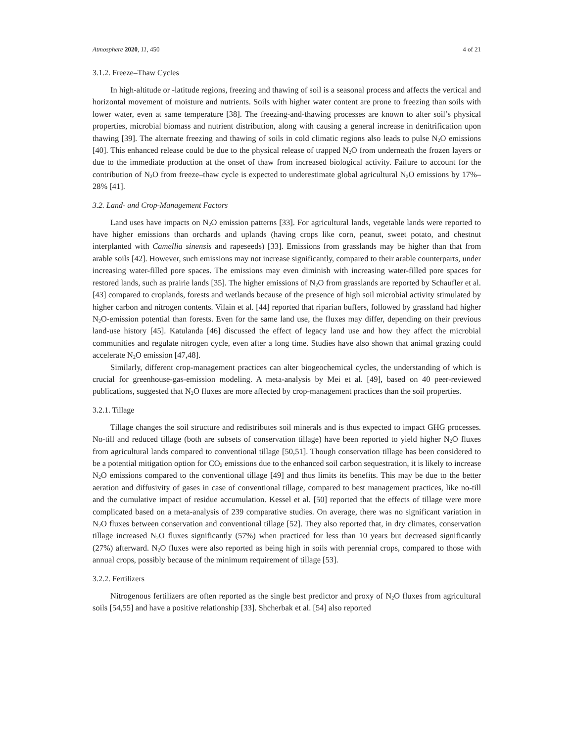Atmosphere 2020, 11, 450 4 of 21
3.1.2. Freeze–Thaw Cycles
In high-altitude or -latitude regions, freezing and thawing of soil is a seasonal process and affects the vertical and horizontal movement of moisture and nutrients. Soils with higher water content are prone to freezing than soils with lower water, even at same temperature [38]. The freezing-and-thawing processes are known to alter soil’s physical properties, microbial biomass and nutrient distribution, along with causing a general increase in denitrification upon thawing [39]. The alternate freezing and thawing of soils in cold climatic regions also leads to pulse N<sub>2</sub>O emissions [40]. This enhanced release could be due to the physical release of trapped N<sub>2</sub>O from underneath the frozen layers or due to the immediate production at the onset of thaw from increased biological activity. Failure to account for the contribution of N<sub>2</sub>O from freeze–thaw cycle is expected to underestimate global agricultural N<sub>2</sub>O emissions by 17%–28% [41].
3.2. Land- and Crop-Management Factors
Land uses have impacts on N<sub>2</sub>O emission patterns [33]. For agricultural lands, vegetable lands were reported to have higher emissions than orchards and uplands (having crops like corn, peanut, sweet potato, and chestnut interplanted with Camellia sinensis and rapeseeds) [33]. Emissions from grasslands may be higher than that from arable soils [42]. However, such emissions may not increase significantly, compared to their arable counterparts, under increasing water-filled pore spaces. The emissions may even diminish with increasing water-filled pore spaces for restored lands, such as prairie lands [35]. The higher emissions of N<sub>2</sub>O from grasslands are reported by Schaufler et al. [43] compared to croplands, forests and wetlands because of the presence of high soil microbial activity stimulated by higher carbon and nitrogen contents. Vilain et al. [44] reported that riparian buffers, followed by grassland had higher N<sub>2</sub>O-emission potential than forests. Even for the same land use, the fluxes may differ, depending on their previous land-use history [45]. Katulanda [46] discussed the effect of legacy land use and how they affect the microbial communities and regulate nitrogen cycle, even after a long time. Studies have also shown that animal grazing could accelerate N<sub>2</sub>O emission [47,48].
Similarly, different crop-management practices can alter biogeochemical cycles, the understanding of which is crucial for greenhouse-gas-emission modeling. A meta-analysis by Mei et al. [49], based on 40 peer-reviewed publications, suggested that N<sub>2</sub>O fluxes are more affected by crop-management practices than the soil properties.
3.2.1. Tillage
Tillage changes the soil structure and redistributes soil minerals and is thus expected to impact GHG processes. No-till and reduced tillage (both are subsets of conservation tillage) have been reported to yield higher N<sub>2</sub>O fluxes from agricultural lands compared to conventional tillage [50,51]. Though conservation tillage has been considered to be a potential mitigation option for CO<sub>2</sub> emissions due to the enhanced soil carbon sequestration, it is likely to increase N<sub>2</sub>O emissions compared to the conventional tillage [49] and thus limits its benefits. This may be due to the better aeration and diffusivity of gases in case of conventional tillage, compared to best management practices, like no-till and the cumulative impact of residue accumulation. Kessel et al. [50] reported that the effects of tillage were more complicated based on a meta-analysis of 239 comparative studies. On average, there was no significant variation in N<sub>2</sub>O fluxes between conservation and conventional tillage [52]. They also reported that, in dry climates, conservation tillage increased N<sub>2</sub>O fluxes significantly (57%) when practiced for less than 10 years but decreased significantly (27%) afterward. N<sub>2</sub>O fluxes were also reported as being high in soils with perennial crops, compared to those with annual crops, possibly because of the minimum requirement of tillage [53].
3.2.2. Fertilizers
Nitrogenous fertilizers are often reported as the single best predictor and proxy of N<sub>2</sub>O fluxes from agricultural soils [54,55] and have a positive relationship [33]. Shcherbak et al. [54] also reported